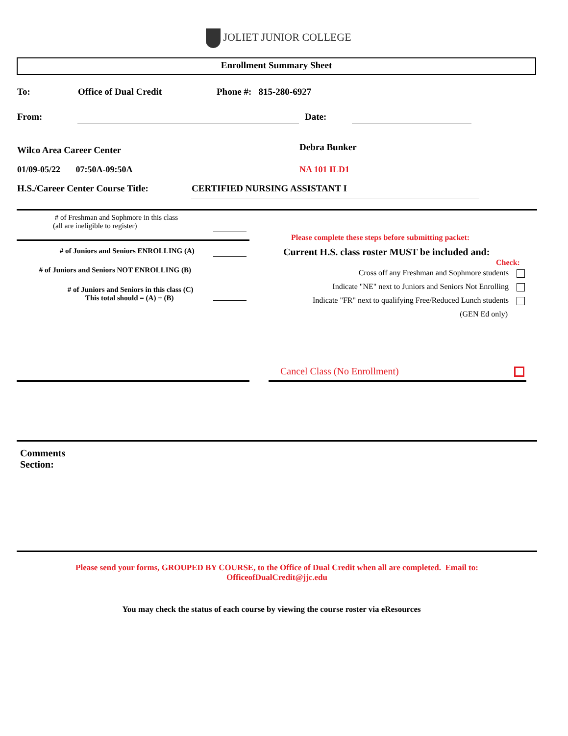JOLIET JUNIOR COLLEGE
Enrollment Summary Sheet
To: Office of Dual Credit Phone #: 815-280-6927
From: Date:
Wilco Area Career Center Debra Bunker
01/09-05/22 07:50A-09:50A
NA 101 ILD1
H.S./Career Center Course Title:
CERTIFIED NURSING ASSISTANT I
# of Freshman and Sophmore in this class
(all are ineligible to register)
# of Juniors and Seniors ENROLLING (A)
# of Juniors and Seniors NOT ENROLLING (B)
# of Juniors and Seniors in this class (C)
This total should = (A) + (B)
Please complete these steps before submitting packet:
Current H.S. class roster MUST be included and:
Check:
Cross off any Freshman and Sophmore students
Indicate "NE" next to Juniors and Seniors Not Enrolling
Indicate "FR" next to qualifying Free/Reduced Lunch students
(GEN Ed only)
Cancel Class (No Enrollment)
Comments
Section:
Please send your forms, GROUPED BY COURSE, to the Office of Dual Credit when all are completed. Email to:
OfficeofDualCredit@jjc.edu
You may check the status of each course by viewing the course roster via eResources